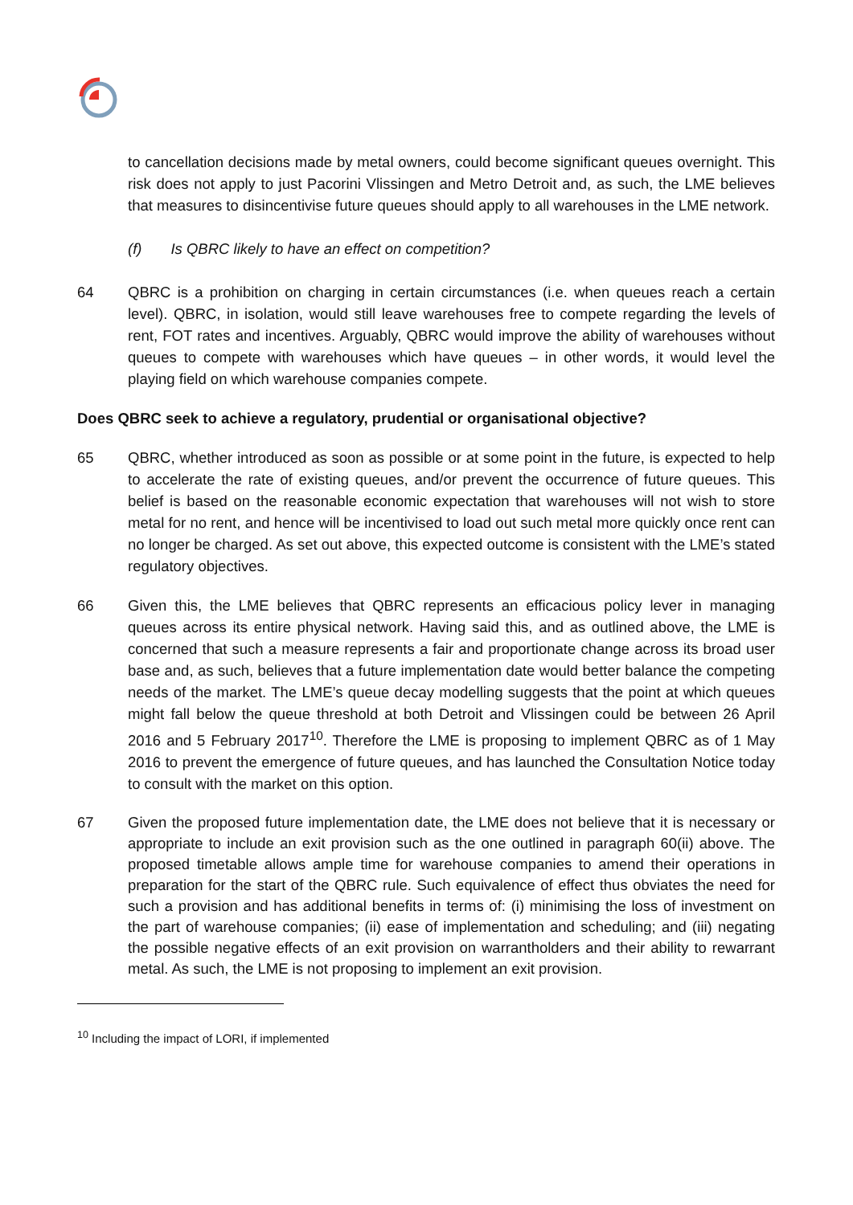to cancellation decisions made by metal owners, could become significant queues overnight. This risk does not apply to just Pacorini Vlissingen and Metro Detroit and, as such, the LME believes that measures to disincentivise future queues should apply to all warehouses in the LME network.
(f) Is QBRC likely to have an effect on competition?
64 QBRC is a prohibition on charging in certain circumstances (i.e. when queues reach a certain level). QBRC, in isolation, would still leave warehouses free to compete regarding the levels of rent, FOT rates and incentives. Arguably, QBRC would improve the ability of warehouses without queues to compete with warehouses which have queues – in other words, it would level the playing field on which warehouse companies compete.
Does QBRC seek to achieve a regulatory, prudential or organisational objective?
65 QBRC, whether introduced as soon as possible or at some point in the future, is expected to help to accelerate the rate of existing queues, and/or prevent the occurrence of future queues. This belief is based on the reasonable economic expectation that warehouses will not wish to store metal for no rent, and hence will be incentivised to load out such metal more quickly once rent can no longer be charged. As set out above, this expected outcome is consistent with the LME’s stated regulatory objectives.
66 Given this, the LME believes that QBRC represents an efficacious policy lever in managing queues across its entire physical network. Having said this, and as outlined above, the LME is concerned that such a measure represents a fair and proportionate change across its broad user base and, as such, believes that a future implementation date would better balance the competing needs of the market. The LME’s queue decay modelling suggests that the point at which queues might fall below the queue threshold at both Detroit and Vlissingen could be between 26 April 2016 and 5 February 2017<sup>10</sup>. Therefore the LME is proposing to implement QBRC as of 1 May 2016 to prevent the emergence of future queues, and has launched the Consultation Notice today to consult with the market on this option.
67 Given the proposed future implementation date, the LME does not believe that it is necessary or appropriate to include an exit provision such as the one outlined in paragraph 60(ii) above. The proposed timetable allows ample time for warehouse companies to amend their operations in preparation for the start of the QBRC rule. Such equivalence of effect thus obviates the need for such a provision and has additional benefits in terms of: (i) minimising the loss of investment on the part of warehouse companies; (ii) ease of implementation and scheduling; and (iii) negating the possible negative effects of an exit provision on warrantholders and their ability to rewarrant metal. As such, the LME is not proposing to implement an exit provision.
<sup>10</sup> Including the impact of LORI, if implemented